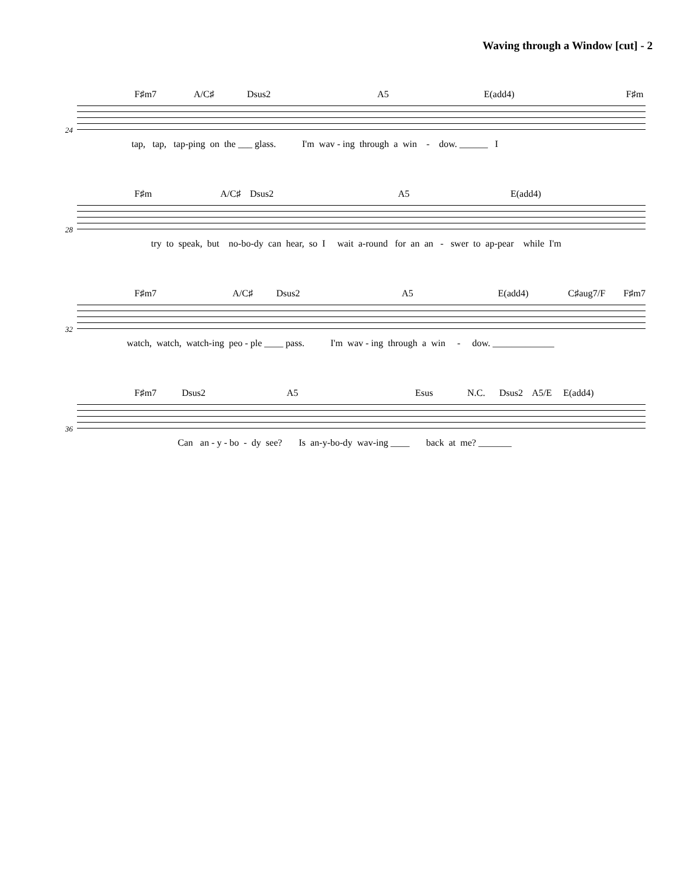Waving through a Window [cut] - 2
F♯m7 A/C♯ Dsus2 A5 E(add4) F♯m
24
tap, tap, tap-ping on the ___ glass. I'm wav - ing through a win - dow. ______ I
F♯m A/C♯ Dsus2 A5 E(add4)
28
try to speak, but no-bo-dy can hear, so I wait a-round for an an - swer to ap-pear while I'm
F♯m7 A/C♯ Dsus2 A5 E(add4) C♯aug7/F F♯m7
32
watch, watch, watch-ing peo - ple ____ pass. I'm wav - ing through a win - dow. _____________
F♯m7 Dsus2 A5 Esus N.C. Dsus2 A5/E E(add4)
36
Can an - y - bo - dy see? Is an-y-bo-dy wav-ing ____ back at me? _______